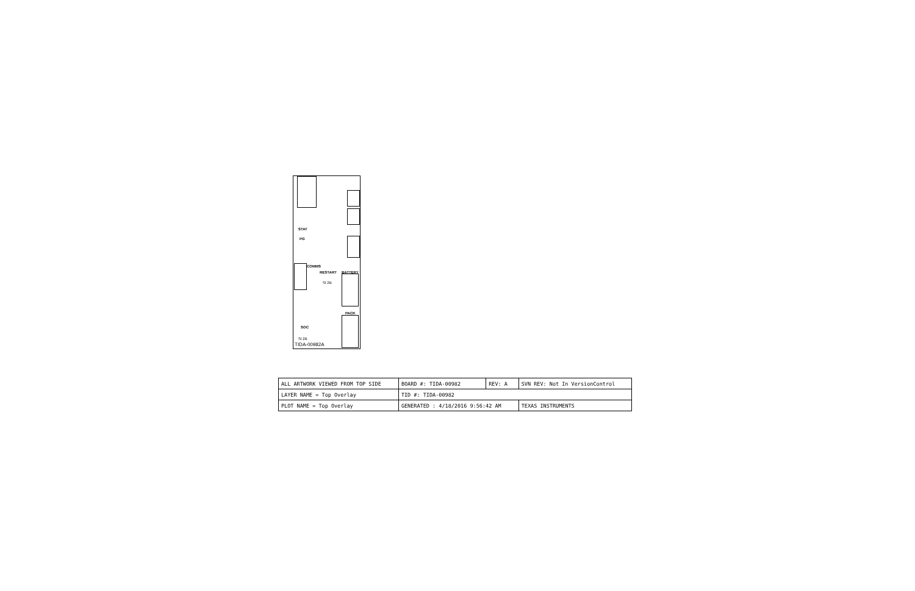STAT
PG
RESTART BATTERY
PACK
COMMS
SOC
SI 2B
SI 2B
TIDA-00982A
| ALL ARTWORK VIEWED FROM TOP SIDE | BOARD #: TIDA-00982 | REV: A | SVN REV: Not In VersionControl | |
| LAYER NAME = Top Overlay | TID #: TIDA-00982 | | | |
| PLOT NAME = Top Overlay | GENERATED : 4/18/2016 9:56:42 AM | | | TEXAS INSTRUMENTS |